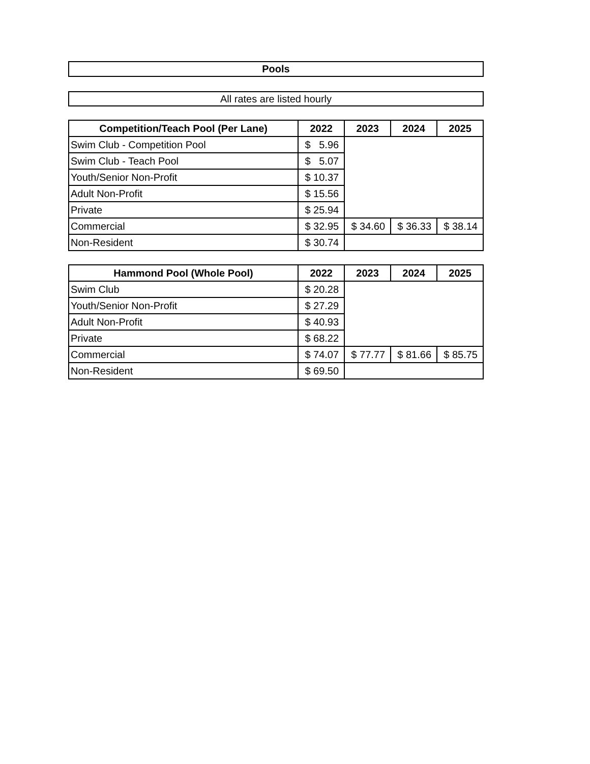Pools
All rates are listed hourly
| Competition/Teach Pool (Per Lane) | 2022 | 2023 | 2024 | 2025 |
| --- | --- | --- | --- | --- |
| Swim Club - Competition Pool | $ 5.96 | | | |
| Swim Club - Teach Pool | $ 5.07 | | | |
| Youth/Senior Non-Profit | $ 10.37 | | | |
| Adult Non-Profit | $ 15.56 | | | |
| Private | $ 25.94 | | | |
| Commercial | $ 32.95 | $ 34.60 | $ 36.33 | $ 38.14 |
| Non-Resident | $ 30.74 | | | |
| Hammond Pool (Whole Pool) | 2022 | 2023 | 2024 | 2025 |
| --- | --- | --- | --- | --- |
| Swim Club | $ 20.28 | | | |
| Youth/Senior Non-Profit | $ 27.29 | | | |
| Adult Non-Profit | $ 40.93 | | | |
| Private | $ 68.22 | | | |
| Commercial | $ 74.07 | $ 77.77 | $ 81.66 | $ 85.75 |
| Non-Resident | $ 69.50 | | | |